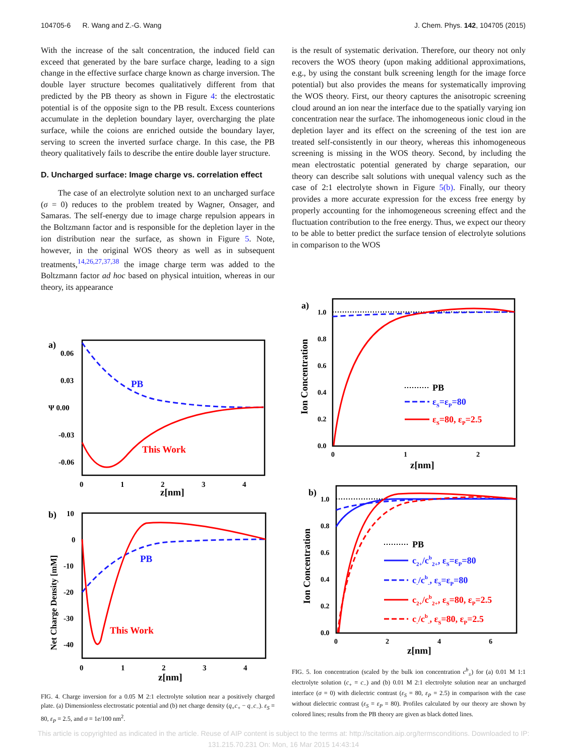104705-6 R. Wang and Z.-G. Wang J. Chem. Phys. 142, 104705 (2015)
With the increase of the salt concentration, the induced field can exceed that generated by the bare surface charge, leading to a sign change in the effective surface charge known as charge inversion. The double layer structure becomes qualitatively different from that predicted by the PB theory as shown in Figure 4: the electrostatic potential is of the opposite sign to the PB result. Excess counterions accumulate in the depletion boundary layer, overcharging the plate surface, while the coions are enriched outside the boundary layer, serving to screen the inverted surface charge. In this case, the PB theory qualitatively fails to describe the entire double layer structure.
D. Uncharged surface: Image charge vs. correlation effect
The case of an electrolyte solution next to an uncharged surface (σ = 0) reduces to the problem treated by Wagner, Onsager, and Samaras. The self-energy due to image charge repulsion appears in the Boltzmann factor and is responsible for the depletion layer in the ion distribution near the surface, as shown in Figure 5. Note, however, in the original WOS theory as well as in subsequent treatments,<sup>14,26,27,37,38</sup> the image charge term was added to the Boltzmann factor ad hoc based on physical intuition, whereas in our theory, its appearance
is the result of systematic derivation. Therefore, our theory not only recovers the WOS theory (upon making additional approximations, e.g., by using the constant bulk screening length for the image force potential) but also provides the means for systematically improving the WOS theory. First, our theory captures the anisotropic screening cloud around an ion near the interface due to the spatially varying ion concentration near the surface. The inhomogeneous ionic cloud in the depletion layer and its effect on the screening of the test ion are treated self-consistently in our theory, whereas this inhomogeneous screening is missing in the WOS theory. Second, by including the mean electrostatic potential generated by charge separation, our theory can describe salt solutions with unequal valency such as the case of 2:1 electrolyte shown in Figure 5(b). Finally, our theory provides a more accurate expression for the excess free energy by properly accounting for the inhomogeneous screening effect and the fluctuation contribution to the free energy. Thus, we expect our theory to be able to better predict the surface tension of electrolyte solutions in comparison to the WOS
a)
0.06
0.03
Ψ 0.00
-0.03
-0.06
0
1
2
3
4
z[nm]
PB
This Work
b)
10
0
-10
-20
-30
-40
0
1
2
3
4
z[nm]
Net Charge Density [mM]
PB
This Work
a)
1.0
0.8
0.6
0.4
0.2
0.0
0
1
2
z[nm]
Ion Concentration
PB
εS=εP=80
εS=80, εP=2.5
b)
1.0
0.8
0.6
0.4
0.2
0.0
0
2
4
6
z[nm]
Ion Concentration
PB
c2+/cb2+, εS=εP=80
c-/cb-, εS=εP=80
c2+/cb2+, εS=80, εP=2.5
c-/cb-, εS=80, εP=2.5
FIG. 5. Ion concentration (scaled by the bulk ion concentration c<sup>b</sup><sub>±</sub>) for (a) 0.01 M 1:1 electrolyte solution (c<sub>+</sub> = c<sub>−</sub>) and (b) 0.01 M 2:1 electrolyte solution near an uncharged interface (σ = 0) with dielectric contrast (ε<sub>S</sub> = 80, ε<sub>P</sub> = 2.5) in comparison with the case without dielectric contrast (ε<sub>S</sub> = ε<sub>P</sub> = 80). Profiles calculated by our theory are shown by colored lines; results from the PB theory are given as black dotted lines.
FIG. 4. Charge inversion for a 0.05 M 2:1 electrolyte solution near a positively charged plate. (a) Dimensionless electrostatic potential and (b) net charge density (q<sub>+</sub>c<sub>+</sub> − q<sub>−</sub>c<sub>−</sub>). ε<sub>S</sub> = 80, ε<sub>P</sub> = 2.5, and σ = 1e/100 nm<sup>2</sup>.
This article is copyrighted as indicated in the article. Reuse of AIP content is subject to the terms at: http://scitation.aip.org/termsconditions. Downloaded to IP:
131.215.70.231 On: Mon, 16 Mar 2015 14:43:14